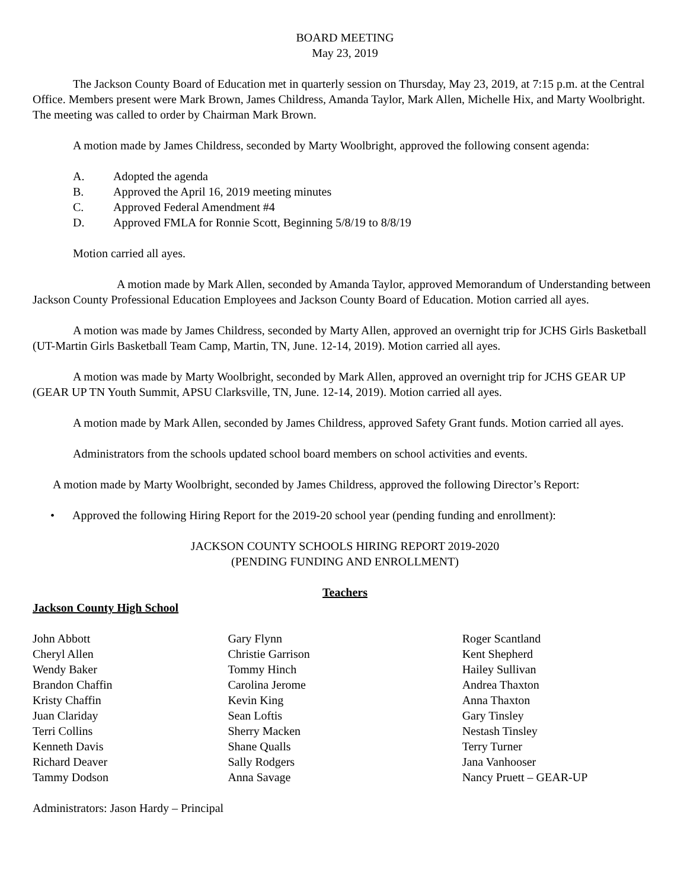BOARD MEETING
May 23, 2019
The Jackson County Board of Education met in quarterly session on Thursday, May 23, 2019, at 7:15 p.m. at the Central Office. Members present were Mark Brown, James Childress, Amanda Taylor, Mark Allen, Michelle Hix, and Marty Woolbright. The meeting was called to order by Chairman Mark Brown.
A motion made by James Childress, seconded by Marty Woolbright, approved the following consent agenda:
A. Adopted the agenda
B. Approved the April 16, 2019 meeting minutes
C. Approved Federal Amendment #4
D. Approved FMLA for Ronnie Scott, Beginning 5/8/19 to 8/8/19
Motion carried all ayes.
A motion made by Mark Allen, seconded by Amanda Taylor, approved Memorandum of Understanding between Jackson County Professional Education Employees and Jackson County Board of Education. Motion carried all ayes.
A motion was made by James Childress, seconded by Marty Allen, approved an overnight trip for JCHS Girls Basketball (UT-Martin Girls Basketball Team Camp, Martin, TN, June. 12-14, 2019). Motion carried all ayes.
A motion was made by Marty Woolbright, seconded by Mark Allen, approved an overnight trip for JCHS GEAR UP (GEAR UP TN Youth Summit, APSU Clarksville, TN, June. 12-14, 2019). Motion carried all ayes.
A motion made by Mark Allen, seconded by James Childress, approved Safety Grant funds. Motion carried all ayes.
Administrators from the schools updated school board members on school activities and events.
A motion made by Marty Woolbright, seconded by James Childress, approved the following Director’s Report:
• Approved the following Hiring Report for the 2019-20 school year (pending funding and enrollment):
JACKSON COUNTY SCHOOLS HIRING REPORT 2019-2020
(PENDING FUNDING AND ENROLLMENT)
Teachers
Jackson County High School
John Abbott
Cheryl Allen
Wendy Baker
Brandon Chaffin
Kristy Chaffin
Juan Clariday
Terri Collins
Kenneth Davis
Richard Deaver
Tammy Dodson
Gary Flynn
Christie Garrison
Tommy Hinch
Carolina Jerome
Kevin King
Sean Loftis
Sherry Macken
Shane Qualls
Sally Rodgers
Anna Savage
Roger Scantland
Kent Shepherd
Hailey Sullivan
Andrea Thaxton
Anna Thaxton
Gary Tinsley
Nestash Tinsley
Terry Turner
Jana Vanhooser
Nancy Pruett – GEAR-UP
Administrators: Jason Hardy – Principal